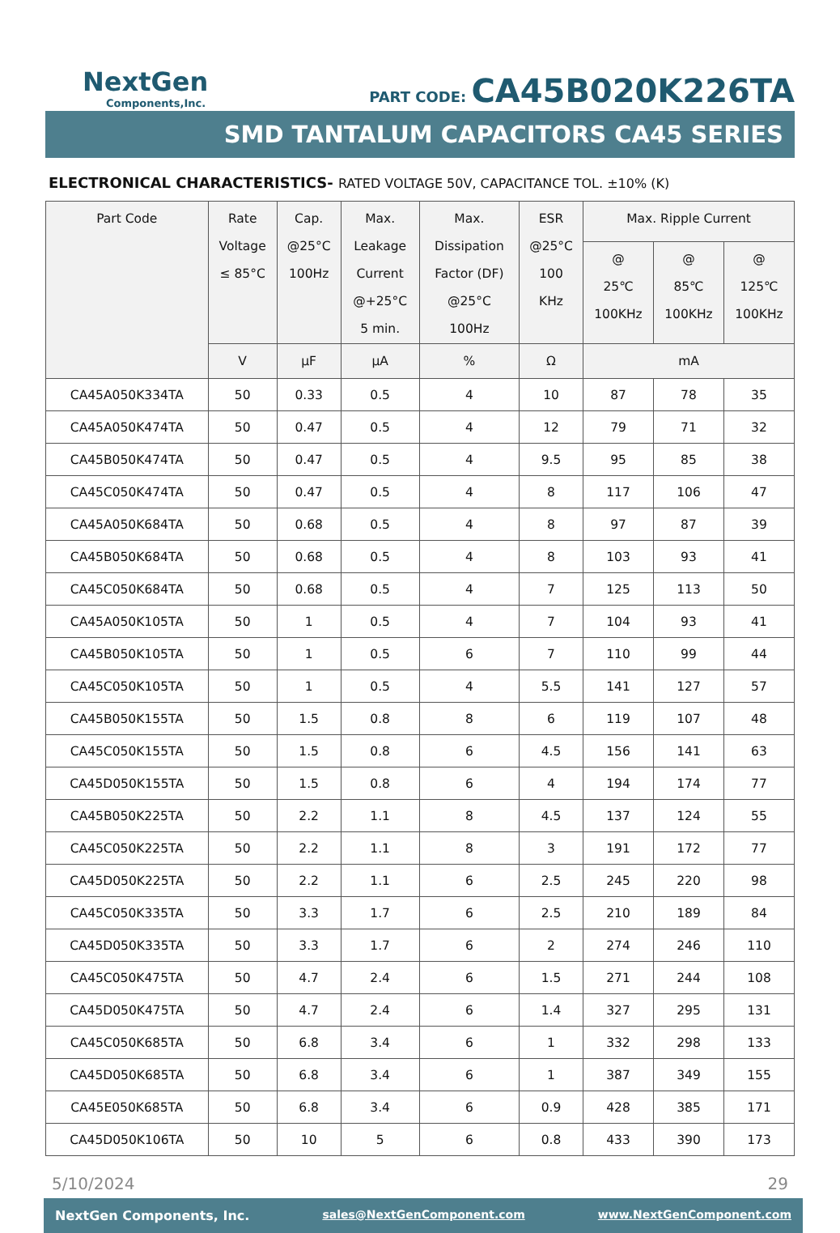NextGen
Components,Inc.
PART CODE: CA45B020K226TA
SMD TANTALUM CAPACITORS CA45 SERIES
ELECTRONICAL CHARACTERISTICS- RATED VOLTAGE 50V, CAPACITANCE TOL. ±10% (K)
| Part Code | Rate Voltage ≤ 85°C | Cap. @25°C 100Hz | Max. Leakage Current @+25°C 5 min. | Max. Dissipation Factor (DF) @25°C 100Hz | ESR @25°C 100 KHz | Max. Ripple Current | | |
| --- | --- | --- | --- | --- | --- | --- | --- | --- |
| | | | | | | @ 25℃ 100KHz | @ 85℃ 100KHz | @ 125℃ 100KHz |
| | V | µF | µA | % | Ω | mA | | |
| CA45A050K334TA | 50 | 0.33 | 0.5 | 4 | 10 | 87 | 78 | 35 |
| CA45A050K474TA | 50 | 0.47 | 0.5 | 4 | 12 | 79 | 71 | 32 |
| CA45B050K474TA | 50 | 0.47 | 0.5 | 4 | 9.5 | 95 | 85 | 38 |
| CA45C050K474TA | 50 | 0.47 | 0.5 | 4 | 8 | 117 | 106 | 47 |
| CA45A050K684TA | 50 | 0.68 | 0.5 | 4 | 8 | 97 | 87 | 39 |
| CA45B050K684TA | 50 | 0.68 | 0.5 | 4 | 8 | 103 | 93 | 41 |
| CA45C050K684TA | 50 | 0.68 | 0.5 | 4 | 7 | 125 | 113 | 50 |
| CA45A050K105TA | 50 | 1 | 0.5 | 4 | 7 | 104 | 93 | 41 |
| CA45B050K105TA | 50 | 1 | 0.5 | 6 | 7 | 110 | 99 | 44 |
| CA45C050K105TA | 50 | 1 | 0.5 | 4 | 5.5 | 141 | 127 | 57 |
| CA45B050K155TA | 50 | 1.5 | 0.8 | 8 | 6 | 119 | 107 | 48 |
| CA45C050K155TA | 50 | 1.5 | 0.8 | 6 | 4.5 | 156 | 141 | 63 |
| CA45D050K155TA | 50 | 1.5 | 0.8 | 6 | 4 | 194 | 174 | 77 |
| CA45B050K225TA | 50 | 2.2 | 1.1 | 8 | 4.5 | 137 | 124 | 55 |
| CA45C050K225TA | 50 | 2.2 | 1.1 | 8 | 3 | 191 | 172 | 77 |
| CA45D050K225TA | 50 | 2.2 | 1.1 | 6 | 2.5 | 245 | 220 | 98 |
| CA45C050K335TA | 50 | 3.3 | 1.7 | 6 | 2.5 | 210 | 189 | 84 |
| CA45D050K335TA | 50 | 3.3 | 1.7 | 6 | 2 | 274 | 246 | 110 |
| CA45C050K475TA | 50 | 4.7 | 2.4 | 6 | 1.5 | 271 | 244 | 108 |
| CA45D050K475TA | 50 | 4.7 | 2.4 | 6 | 1.4 | 327 | 295 | 131 |
| CA45C050K685TA | 50 | 6.8 | 3.4 | 6 | 1 | 332 | 298 | 133 |
| CA45D050K685TA | 50 | 6.8 | 3.4 | 6 | 1 | 387 | 349 | 155 |
| CA45E050K685TA | 50 | 6.8 | 3.4 | 6 | 0.9 | 428 | 385 | 171 |
| CA45D050K106TA | 50 | 10 | 5 | 6 | 0.8 | 433 | 390 | 173 |
5/10/2024 29
NextGen Components, Inc. sales@NextGenComponent.com www.NextGenComponent.com